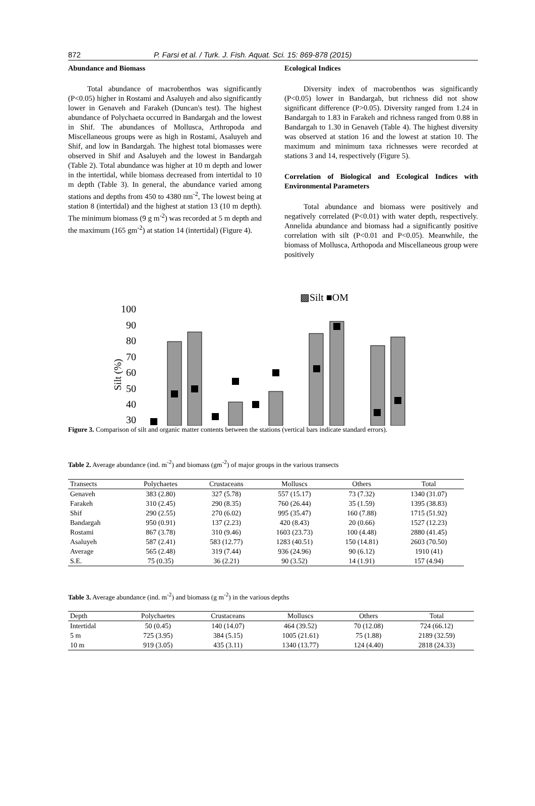872 P. Farsi et al. / Turk. J. Fish. Aquat. Sci. 15: 869-878 (2015)
Abundance and Biomass
Total abundance of macrobenthos was significantly (P<0.05) higher in Rostami and Asaluyeh and also significantly lower in Genaveh and Farakeh (Duncan's test). The highest abundance of Polychaeta occurred in Bandargah and the lowest in Shif. The abundances of Mollusca, Arthropoda and Miscellaneous groups were as high in Rostami, Asaluyeh and Shif, and low in Bandargah. The highest total biomasses were observed in Shif and Asaluyeh and the lowest in Bandargah (Table 2). Total abundance was higher at 10 m depth and lower in the intertidal, while biomass decreased from intertidal to 10 m depth (Table 3). In general, the abundance varied among stations and depths from 450 to 4380 nm<sup>-2</sup>, The lowest being at station 8 (intertidal) and the highest at station 13 (10 m depth). The minimum biomass (9 g m<sup>-2</sup>) was recorded at 5 m depth and the maximum (165 gm<sup>-2</sup>) at station 14 (intertidal) (Figure 4).
Ecological Indices
Diversity index of macrobenthos was significantly (P<0.05) lower in Bandargah, but richness did not show significant difference (P>0.05). Diversity ranged from 1.24 in Bandargah to 1.83 in Farakeh and richness ranged from 0.88 in Bandargah to 1.30 in Genaveh (Table 4). The highest diversity was observed at station 16 and the lowest at station 10. The maximum and minimum taxa richnesses were recorded at stations 3 and 14, respectively (Figure 5).
Correlation of Biological and Ecological Indices with Environmental Parameters
Total abundance and biomass were positively and negatively correlated (P<0.01) with water depth, respectively. Annelida abundance and biomass had a significantly positive correlation with silt (P<0.01 and P<0.05). Meanwhile, the biomass of Mollusca, Arthopoda and Miscellaneous group were positively
▩Silt ■OM
100
90
80
70
60
50
40
30
Silt (%)
Figure 3. Comparison of silt and organic matter contents between the stations (vertical bars indicate standard errors).
Table 2. Average abundance (ind. m<sup>-2</sup>) and biomass (gm<sup>-2</sup>) of major groups in the various transects
| Transects | Polychaetes | Crustaceans | Molluscs | Others | Total |
| --- | --- | --- | --- | --- | --- |
| Genaveh | 383 (2.80) | 327 (5.78) | 557 (15.17) | 73 (7.32) | 1340 (31.07) |
| Farakeh | 310 (2.45) | 290 (8.35) | 760 (26.44) | 35 (1.59) | 1395 (38.83) |
| Shif | 290 (2.55) | 270 (6.02) | 995 (35.47) | 160 (7.88) | 1715 (51.92) |
| Bandargah | 950 (0.91) | 137 (2.23) | 420 (8.43) | 20 (0.66) | 1527 (12.23) |
| Rostami | 867 (3.78) | 310 (9.46) | 1603 (23.73) | 100 (4.48) | 2880 (41.45) |
| Asaluyeh | 587 (2.41) | 583 (12.77) | 1283 (40.51) | 150 (14.81) | 2603 (70.50) |
| Average | 565 (2.48) | 319 (7.44) | 936 (24.96) | 90 (6.12) | 1910 (41) |
| S.E. | 75 (0.35) | 36 (2.21) | 90 (3.52) | 14 (1.91) | 157 (4.94) |
Table 3. Average abundance (ind. m<sup>-2</sup>) and biomass (g m<sup>-2</sup>) in the various depths
| Depth | Polychaetes | Crustaceans | Molluscs | Others | Total |
| --- | --- | --- | --- | --- | --- |
| Intertidal | 50 (0.45) | 140 (14.07) | 464 (39.52) | 70 (12.08) | 724 (66.12) |
| 5 m | 725 (3.95) | 384 (5.15) | 1005 (21.61) | 75 (1.88) | 2189 (32.59) |
| 10 m | 919 (3.05) | 435 (3.11) | 1340 (13.77) | 124 (4.40) | 2818 (24.33) |